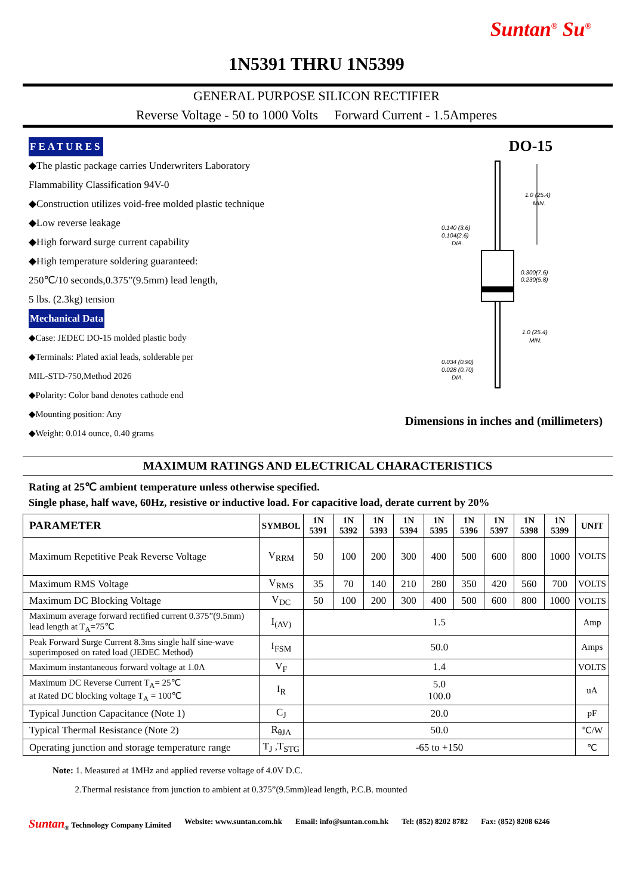Suntan<sup>®</sup> Su<sup>®</sup>
1N5391 THRU 1N5399
GENERAL PURPOSE SILICON RECTIFIER
Reverse Voltage - 50 to 1000 Volts Forward Current - 1.5Amperes
FEATURES
◆The plastic package carries Underwriters Laboratory
Flammability Classification 94V-0
◆Construction utilizes void-free molded plastic technique
◆Low reverse leakage
◆High forward surge current capability
◆High temperature soldering guaranteed:
250℃/10 seconds,0.375”(9.5mm) lead length,
5 lbs. (2.3kg) tension
Mechanical Data
◆Case: JEDEC DO-15 molded plastic body
◆Terminals: Plated axial leads, solderable per
MIL-STD-750,Method 2026
◆Polarity: Color band denotes cathode end
◆Mounting position: Any
◆Weight: 0.014 ounce, 0.40 grams
DO-15
1.0 (25.4)
MIN.
0.300(7.6)
0.230(5.8)
1.0 (25.4)
MIN.
0.140 (3.6)
0.104(2.6)
DIA.
0.034 (0.90)
0.028 (0.70)
DIA.
Dimensions in inches and (millimeters)
MAXIMUM RATINGS AND ELECTRICAL CHARACTERISTICS
Rating at 25℃ ambient temperature unless otherwise specified.
Single phase, half wave, 60Hz, resistive or inductive load. For capacitive load, derate current by 20%
| PARAMETER | SYMBOL | 1N 5391 | 1N 5392 | 1N 5393 | 1N 5394 | 1N 5395 | 1N 5396 | 1N 5397 | 1N 5398 | 1N 5399 | UNIT |
| --- | --- | --- | --- | --- | --- | --- | --- | --- | --- | --- | --- |
| Maximum Repetitive Peak Reverse Voltage | V<sub>RRM</sub> | 50 | 100 | 200 | 300 | 400 | 500 | 600 | 800 | 1000 | VOLTS |
| Maximum RMS Voltage | V<sub>RMS</sub> | 35 | 70 | 140 | 210 | 280 | 350 | 420 | 560 | 700 | VOLTS |
| Maximum DC Blocking Voltage | V<sub>DC</sub> | 50 | 100 | 200 | 300 | 400 | 500 | 600 | 800 | 1000 | VOLTS |
| Maximum average forward rectified current 0.375”(9.5mm) lead length at T<sub>A</sub>=75℃ | I<sub>(AV)</sub> | 1.5 | | | | | | | | | Amp |
| Peak Forward Surge Current 8.3ms single half sine-wave superimposed on rated load (JEDEC Method) | I<sub>FSM</sub> | 50.0 | | | | | | | | | Amps |
| Maximum instantaneous forward voltage at 1.0A | V<sub>F</sub> | 1.4 | | | | | | | | | VOLTS |
| Maximum DC Reverse Current T<sub>A</sub>= 25℃ at Rated DC blocking voltage T<sub>A</sub> = 100℃ | I<sub>R</sub> | 5.0 100.0 | | | | | | | | | uA |
| Typical Junction Capacitance (Note 1) | C<sub>J</sub> | 20.0 | | | | | | | | | pF |
| Typical Thermal Resistance (Note 2) | R<sub>θJA</sub> | 50.0 | | | | | | | | | ℃/W |
| Operating junction and storage temperature range | T<sub>J</sub> ,T<sub>STG</sub> | -65 to +150 | | | | | | | | | ℃ |
Note: 1. Measured at 1MHz and applied reverse voltage of 4.0V D.C.
2.Thermal resistance from junction to ambient at 0.375”(9.5mm)lead length, P.C.B. mounted
Suntan<sub>®</sub> Technology Company Limited Website: www.suntan.com.hk Email: info@suntan.com.hk Tel: (852) 8202 8782 Fax: (852) 8208 6246